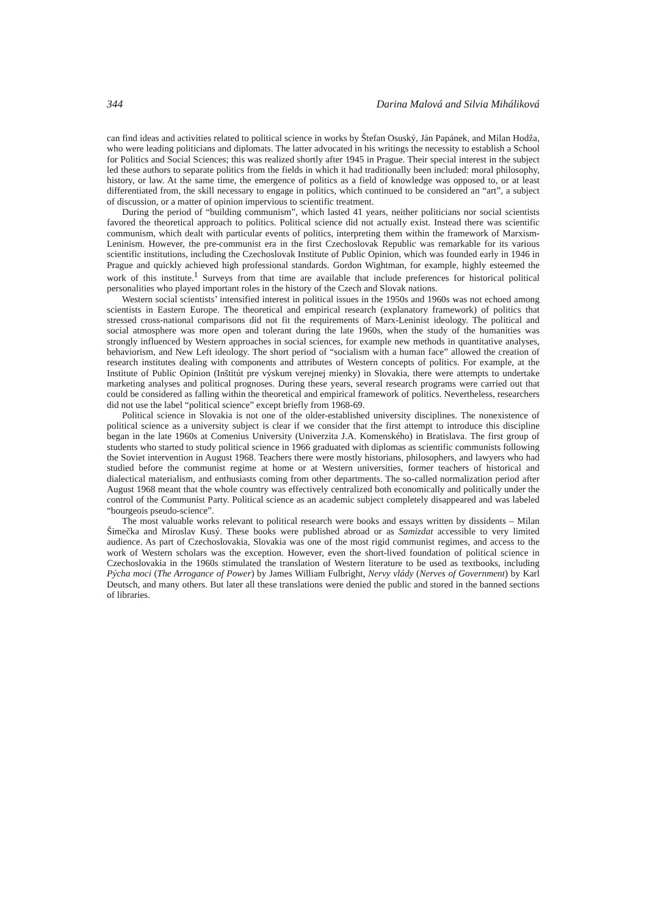344 Darina Malová and Silvia Miháliková
can find ideas and activities related to political science in works by Štefan Osuský, Ján Papánek, and Milan Hodža, who were leading politicians and diplomats. The latter advocated in his writings the necessity to establish a School for Politics and Social Sciences; this was realized shortly after 1945 in Prague. Their special interest in the subject led these authors to separate politics from the fields in which it had traditionally been included: moral philosophy, history, or law. At the same time, the emergence of politics as a field of knowledge was opposed to, or at least differentiated from, the skill necessary to engage in politics, which continued to be considered an “art”, a subject of discussion, or a matter of opinion impervious to scientific treatment.
During the period of “building communism”, which lasted 41 years, neither politicians nor social scientists favored the theoretical approach to politics. Political science did not actually exist. Instead there was scientific communism, which dealt with particular events of politics, interpreting them within the framework of Marxism-Leninism. However, the pre-communist era in the first Czechoslovak Republic was remarkable for its various scientific institutions, including the Czechoslovak Institute of Public Opinion, which was founded early in 1946 in Prague and quickly achieved high professional standards. Gordon Wightman, for example, highly esteemed the work of this institute.<sup>1</sup> Surveys from that time are available that include preferences for historical political personalities who played important roles in the history of the Czech and Slovak nations.
Western social scientists’ intensified interest in political issues in the 1950s and 1960s was not echoed among scientists in Eastern Europe. The theoretical and empirical research (explanatory framework) of politics that stressed cross-national comparisons did not fit the requirements of Marx-Leninist ideology. The political and social atmosphere was more open and tolerant during the late 1960s, when the study of the humanities was strongly influenced by Western approaches in social sciences, for example new methods in quantitative analyses, behaviorism, and New Left ideology. The short period of “socialism with a human face” allowed the creation of research institutes dealing with components and attributes of Western concepts of politics. For example, at the Institute of Public Opinion (Inštitút pre výskum verejnej mienky) in Slovakia, there were attempts to undertake marketing analyses and political prognoses. During these years, several research programs were carried out that could be considered as falling within the theoretical and empirical framework of politics. Nevertheless, researchers did not use the label “political science” except briefly from 1968-69.
Political science in Slovakia is not one of the older-established university disciplines. The nonexistence of political science as a university subject is clear if we consider that the first attempt to introduce this discipline began in the late 1960s at Comenius University (Univerzita J.A. Komenského) in Bratislava. The first group of students who started to study political science in 1966 graduated with diplomas as scientific communists following the Soviet intervention in August 1968. Teachers there were mostly historians, philosophers, and lawyers who had studied before the communist regime at home or at Western universities, former teachers of historical and dialectical materialism, and enthusiasts coming from other departments. The so-called normalization period after August 1968 meant that the whole country was effectively centralized both economically and politically under the control of the Communist Party. Political science as an academic subject completely disappeared and was labeled “bourgeois pseudo-science”.
The most valuable works relevant to political research were books and essays written by dissidents – Milan Šimečka and Miroslav Kusý. These books were published abroad or as Samizdat accessible to very limited audience. As part of Czechoslovakia, Slovakia was one of the most rigid communist regimes, and access to the work of Western scholars was the exception. However, even the short-lived foundation of political science in Czechoslovakia in the 1960s stimulated the translation of Western literature to be used as textbooks, including Pýcha moci (The Arrogance of Power) by James William Fulbright, Nervy vlády (Nerves of Government) by Karl Deutsch, and many others. But later all these translations were denied the public and stored in the banned sections of libraries.